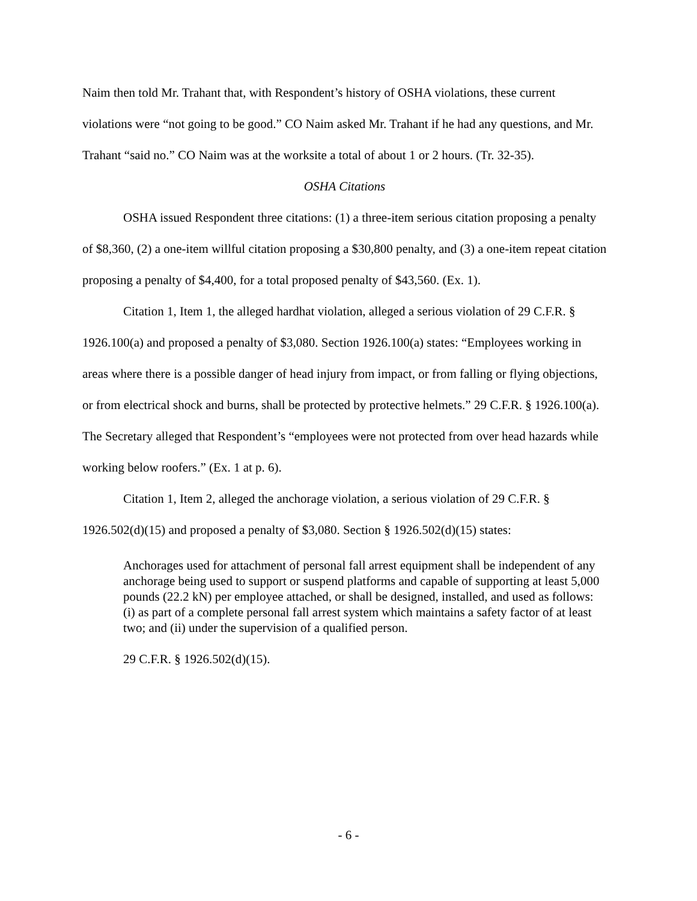Naim then told Mr. Trahant that, with Respondent’s history of OSHA violations, these current violations were “not going to be good.” CO Naim asked Mr. Trahant if he had any questions, and Mr. Trahant “said no.” CO Naim was at the worksite a total of about 1 or 2 hours. (Tr. 32-35).
OSHA Citations
OSHA issued Respondent three citations: (1) a three-item serious citation proposing a penalty of $8,360, (2) a one-item willful citation proposing a $30,800 penalty, and (3) a one-item repeat citation proposing a penalty of $4,400, for a total proposed penalty of $43,560. (Ex. 1).
Citation 1, Item 1, the alleged hardhat violation, alleged a serious violation of 29 C.F.R. § 1926.100(a) and proposed a penalty of $3,080. Section 1926.100(a) states: “Employees working in areas where there is a possible danger of head injury from impact, or from falling or flying objections, or from electrical shock and burns, shall be protected by protective helmets.” 29 C.F.R. § 1926.100(a). The Secretary alleged that Respondent’s “employees were not protected from over head hazards while working below roofers.” (Ex. 1 at p. 6).
Citation 1, Item 2, alleged the anchorage violation, a serious violation of 29 C.F.R. § 1926.502(d)(15) and proposed a penalty of $3,080. Section § 1926.502(d)(15) states:
Anchorages used for attachment of personal fall arrest equipment shall be independent of any anchorage being used to support or suspend platforms and capable of supporting at least 5,000 pounds (22.2 kN) per employee attached, or shall be designed, installed, and used as follows: (i) as part of a complete personal fall arrest system which maintains a safety factor of at least two; and (ii) under the supervision of a qualified person.
29 C.F.R. § 1926.502(d)(15).
- 6 -